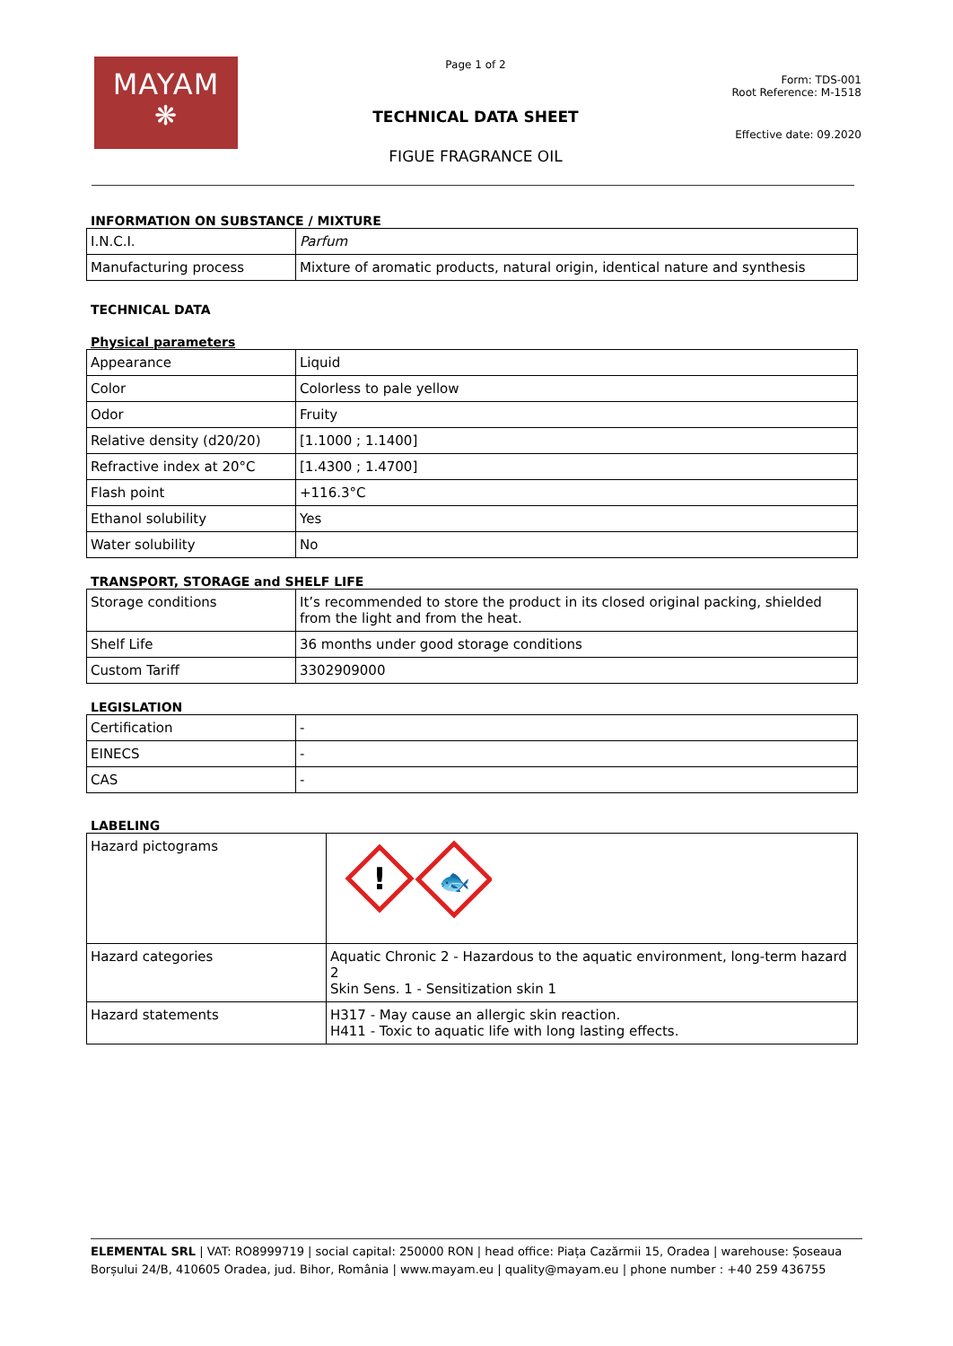MAYAM
❋
Page 1 of 2
TECHNICAL DATA SHEET
FIGUE FRAGRANCE OIL
Form: TDS-001
Root Reference: M-1518
Effective date: 09.2020
INFORMATION ON SUBSTANCE / MIXTURE
| I.N.C.I. | Parfum |
| Manufacturing process | Mixture of aromatic products, natural origin, identical nature and synthesis |
TECHNICAL DATA
Physical parameters
| Appearance | Liquid |
| Color | Colorless to pale yellow |
| Odor | Fruity |
| Relative density (d20/20) | [1.1000 ; 1.1400] |
| Refractive index at 20°C | [1.4300 ; 1.4700] |
| Flash point | +116.3°C |
| Ethanol solubility | Yes |
| Water solubility | No |
TRANSPORT, STORAGE and SHELF LIFE
| Storage conditions | It’s recommended to store the product in its closed original packing, shielded from the light and from the heat. |
| Shelf Life | 36 months under good storage conditions |
| Custom Tariff | 3302909000 |
LEGISLATION
| Certification | - |
| EINECS | - |
| CAS | - |
LABELING
| Hazard pictograms | ! 🐟 |
| Hazard categories | Aquatic Chronic 2 - Hazardous to the aquatic environment, long-term hazard 2 Skin Sens. 1 - Sensitization skin 1 |
| Hazard statements | H317 - May cause an allergic skin reaction. H411 - Toxic to aquatic life with long lasting effects. |
ELEMENTAL SRL | VAT: RO8999719 | social capital: 250000 RON | head office: Piața Cazărmii 15, Oradea | warehouse: Șoseaua Borșului 24/B, 410605 Oradea, jud. Bihor, România | www.mayam.eu | quality@mayam.eu | phone number : +40 259 436755